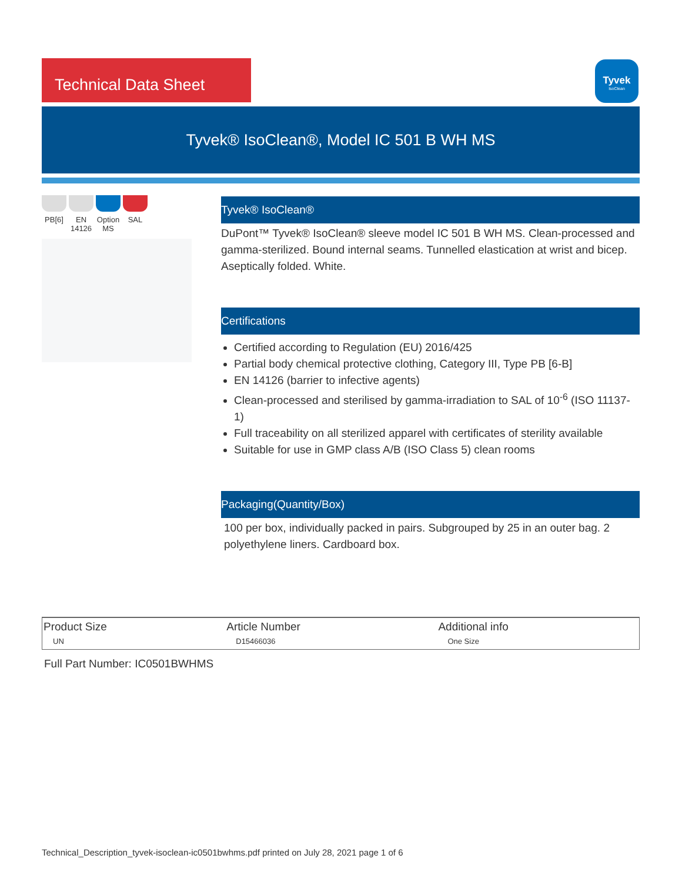Technical Data Sheet
Tyvek
IsoClean
Tyvek® IsoClean®, Model IC 501 B WH MS
PB[6] EN 14126
Option MS
SAL
Tyvek® IsoClean®
DuPont™ Tyvek® IsoClean® sleeve model IC 501 B WH MS. Clean-processed and gamma-sterilized. Bound internal seams. Tunnelled elastication at wrist and bicep. Aseptically folded. White.
Certifications
Certified according to Regulation (EU) 2016/425
Partial body chemical protective clothing, Category III, Type PB [6-B]
EN 14126 (barrier to infective agents)
Clean-processed and sterilised by gamma-irradiation to SAL of 10<sup>-6</sup> (ISO 11137-1)
Full traceability on all sterilized apparel with certificates of sterility available
Suitable for use in GMP class A/B (ISO Class 5) clean rooms
Packaging(Quantity/Box)
100 per box, individually packed in pairs. Subgrouped by 25 in an outer bag. 2 polyethylene liners. Cardboard box.
| Product Size | Article Number | Additional info |
| --- | --- | --- |
| UN | D15466036 | One Size |
Full Part Number: IC0501BWHMS
Technical_Description_tyvek-isoclean-ic0501bwhms.pdf printed on July 28, 2021 page 1 of 6